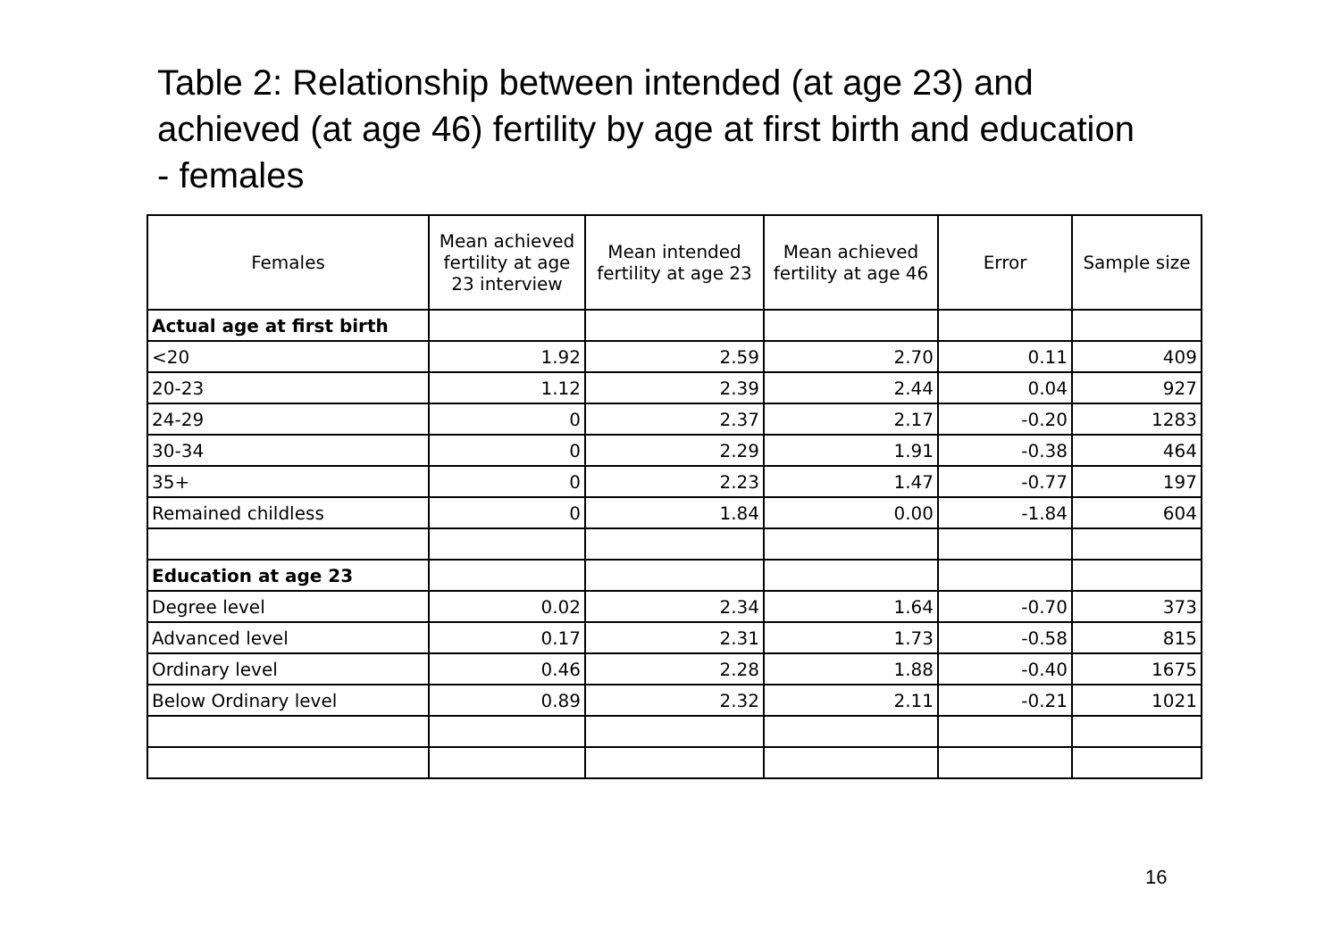Table 2: Relationship between intended (at age 23) and achieved (at age 46) fertility by age at first birth and education - females
| Females | Mean achieved fertility at age 23 interview | Mean intended fertility at age 23 | Mean achieved fertility at age 46 | Error | Sample size |
| --- | --- | --- | --- | --- | --- |
| Actual age at first birth | | | | | |
| <20 | 1.92 | 2.59 | 2.70 | 0.11 | 409 |
| 20-23 | 1.12 | 2.39 | 2.44 | 0.04 | 927 |
| 24-29 | 0 | 2.37 | 2.17 | -0.20 | 1283 |
| 30-34 | 0 | 2.29 | 1.91 | -0.38 | 464 |
| 35+ | 0 | 2.23 | 1.47 | -0.77 | 197 |
| Remained childless | 0 | 1.84 | 0.00 | -1.84 | 604 |
| Education at age 23 | | | | | |
| Degree level | 0.02 | 2.34 | 1.64 | -0.70 | 373 |
| Advanced level | 0.17 | 2.31 | 1.73 | -0.58 | 815 |
| Ordinary level | 0.46 | 2.28 | 1.88 | -0.40 | 1675 |
| Below Ordinary level | 0.89 | 2.32 | 2.11 | -0.21 | 1021 |
16